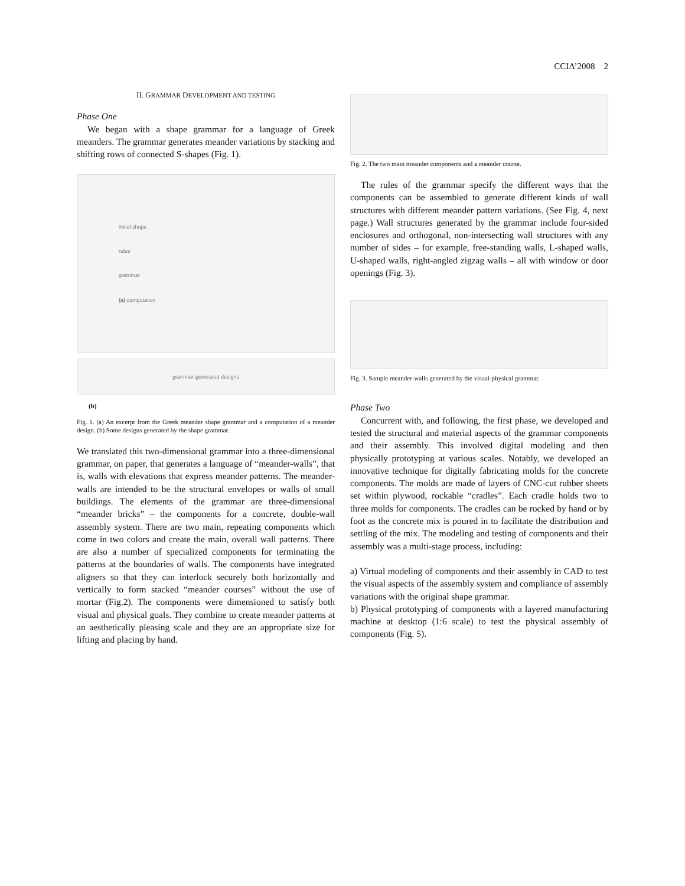CCIA’2008 2
II. GRAMMAR DEVELOPMENT AND TESTING
Phase One
We began with a shape grammar for a language of Greek meanders. The grammar generates meander variations by stacking and shifting rows of connected S-shapes (Fig. 1).
initial shape
rules
grammar
(a) computation
grammar-generated designs
(b)
Fig. 1. (a) An excerpt from the Greek meander shape grammar and a computation of a meander design. (b) Some designs generated by the shape grammar.
We translated this two-dimensional grammar into a three-dimensional grammar, on paper, that generates a language of “meander-walls”, that is, walls with elevations that express meander patterns. The meander-walls are intended to be the structural envelopes or walls of small buildings. The elements of the grammar are three-dimensional “meander bricks” – the components for a concrete, double-wall assembly system. There are two main, repeating components which come in two colors and create the main, overall wall patterns. There are also a number of specialized components for terminating the patterns at the boundaries of walls. The components have integrated aligners so that they can interlock securely both horizontally and vertically to form stacked “meander courses” without the use of mortar (Fig.2). The components were dimensioned to satisfy both visual and physical goals. They combine to create meander patterns at an aesthetically pleasing scale and they are an appropriate size for lifting and placing by hand.
Fig. 2. The two main meander components and a meander course.
The rules of the grammar specify the different ways that the components can be assembled to generate different kinds of wall structures with different meander pattern variations. (See Fig. 4, next page.) Wall structures generated by the grammar include four-sided enclosures and orthogonal, non-intersecting wall structures with any number of sides – for example, free-standing walls, L-shaped walls, U-shaped walls, right-angled zigzag walls – all with window or door openings (Fig. 3).
Fig. 3. Sample meander-walls generated by the visual-physical grammar.
Phase Two
Concurrent with, and following, the first phase, we developed and tested the structural and material aspects of the grammar components and their assembly. This involved digital modeling and then physically prototyping at various scales. Notably, we developed an innovative technique for digitally fabricating molds for the concrete components. The molds are made of layers of CNC-cut rubber sheets set within plywood, rockable “cradles”. Each cradle holds two to three molds for components. The cradles can be rocked by hand or by foot as the concrete mix is poured in to facilitate the distribution and settling of the mix. The modeling and testing of components and their assembly was a multi-stage process, including:
a) Virtual modeling of components and their assembly in CAD to test the visual aspects of the assembly system and compliance of assembly variations with the original shape grammar.
b) Physical prototyping of components with a layered manufacturing machine at desktop (1:6 scale) to test the physical assembly of components (Fig. 5).